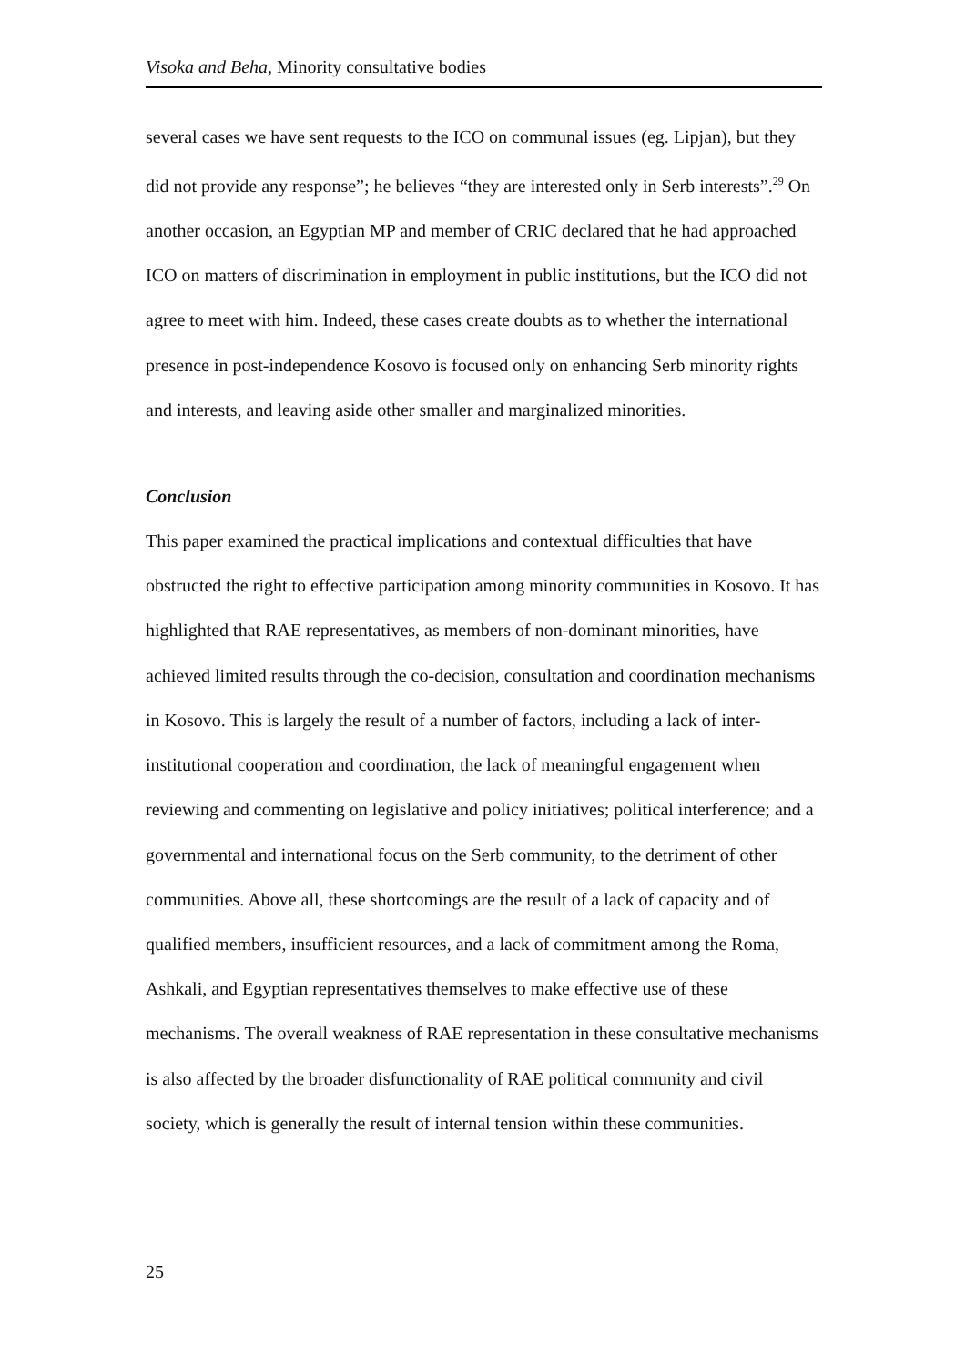Visoka and Beha, Minority consultative bodies
several cases we have sent requests to the ICO on communal issues (eg. Lipjan), but they did not provide any response”; he believes “they are interested only in Serb interests”.<sup>29</sup> On another occasion, an Egyptian MP and member of CRIC declared that he had approached ICO on matters of discrimination in employment in public institutions, but the ICO did not agree to meet with him. Indeed, these cases create doubts as to whether the international presence in post-independence Kosovo is focused only on enhancing Serb minority rights and interests, and leaving aside other smaller and marginalized minorities.
Conclusion
This paper examined the practical implications and contextual difficulties that have obstructed the right to effective participation among minority communities in Kosovo. It has highlighted that RAE representatives, as members of non-dominant minorities, have achieved limited results through the co-decision, consultation and coordination mechanisms in Kosovo. This is largely the result of a number of factors, including a lack of inter-institutional cooperation and coordination, the lack of meaningful engagement when reviewing and commenting on legislative and policy initiatives; political interference; and a governmental and international focus on the Serb community, to the detriment of other communities. Above all, these shortcomings are the result of a lack of capacity and of qualified members, insufficient resources, and a lack of commitment among the Roma, Ashkali, and Egyptian representatives themselves to make effective use of these mechanisms. The overall weakness of RAE representation in these consultative mechanisms is also affected by the broader disfunctionality of RAE political community and civil society, which is generally the result of internal tension within these communities.
25